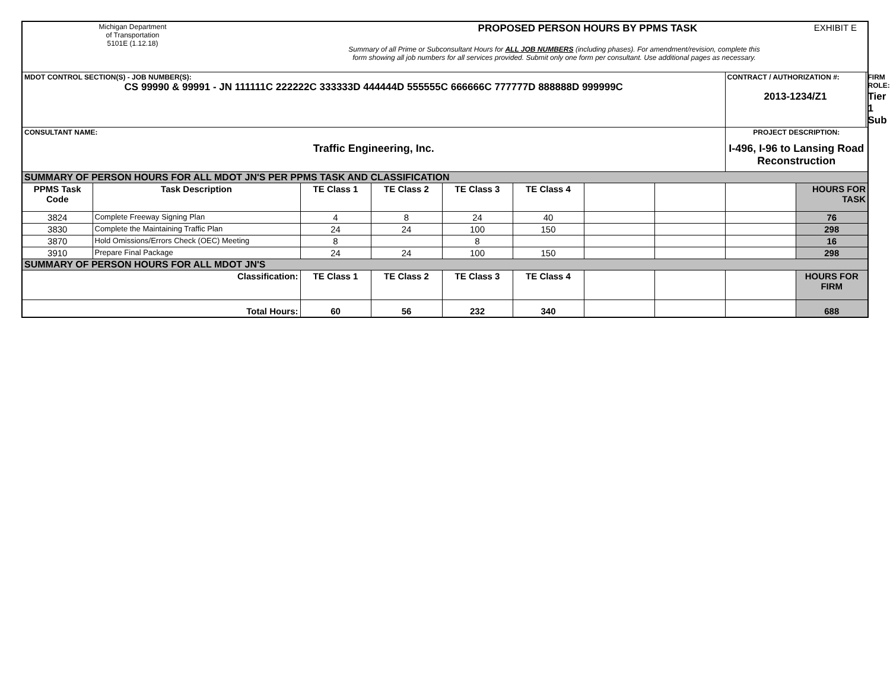| Michigan Department of Transportation 5101E (1.12.18) | | PROPOSED PERSON HOURS BY PPMS TASK EXHIBIT E Summary of all Prime or Subconsultant Hours for ALL JOB NUMBERS (including phases). For amendment/revision, complete this form showing all job numbers for all services provided. Submit only one form per consultant. Use additional pages as necessary. | | | | | | | |
| MDOT CONTROL SECTION(S) - JOB NUMBER(S): CS 99990 & 99991 - JN 111111C 222222C 333333D 444444D 555555C 666666C 777777D 888888D 999999C | | | | | | | | / CONTRACT / AUTHORIZATION #: / FIRM ROLE: / / 2013-1234/Z1 / Tier 1 Sub / | |
| CONSULTANT NAME: Traffic Engineering, Inc. | | | | | | | | PROJECT DESCRIPTION: I-496, I-96 to Lansing Road Reconstruction | |
| SUMMARY OF PERSON HOURS FOR ALL MDOT JN'S PER PPMS TASK AND CLASSIFICATION | | | | | | | | | |
| PPMS Task Code | Task Description | TE Class 1 | TE Class 2 | TE Class 3 | TE Class 4 | | | | HOURS FOR TASK |
| 3824 | Complete Freeway Signing Plan | 4 | 8 | 24 | 40 | | | | 76 |
| 3830 | Complete the Maintaining Traffic Plan | 24 | 24 | 100 | 150 | | | | 298 |
| 3870 | Hold Omissions/Errors Check (OEC) Meeting | 8 | | 8 | | | | | 16 |
| 3910 | Prepare Final Package | 24 | 24 | 100 | 150 | | | | 298 |
| SUMMARY OF PERSON HOURS FOR ALL MDOT JN'S | | | | | | | | | |
| Classification: | | TE Class 1 | TE Class 2 | TE Class 3 | TE Class 4 | | | | HOURS FOR FIRM |
| Total Hours: | | 60 | 56 | 232 | 340 | | | | 688 |